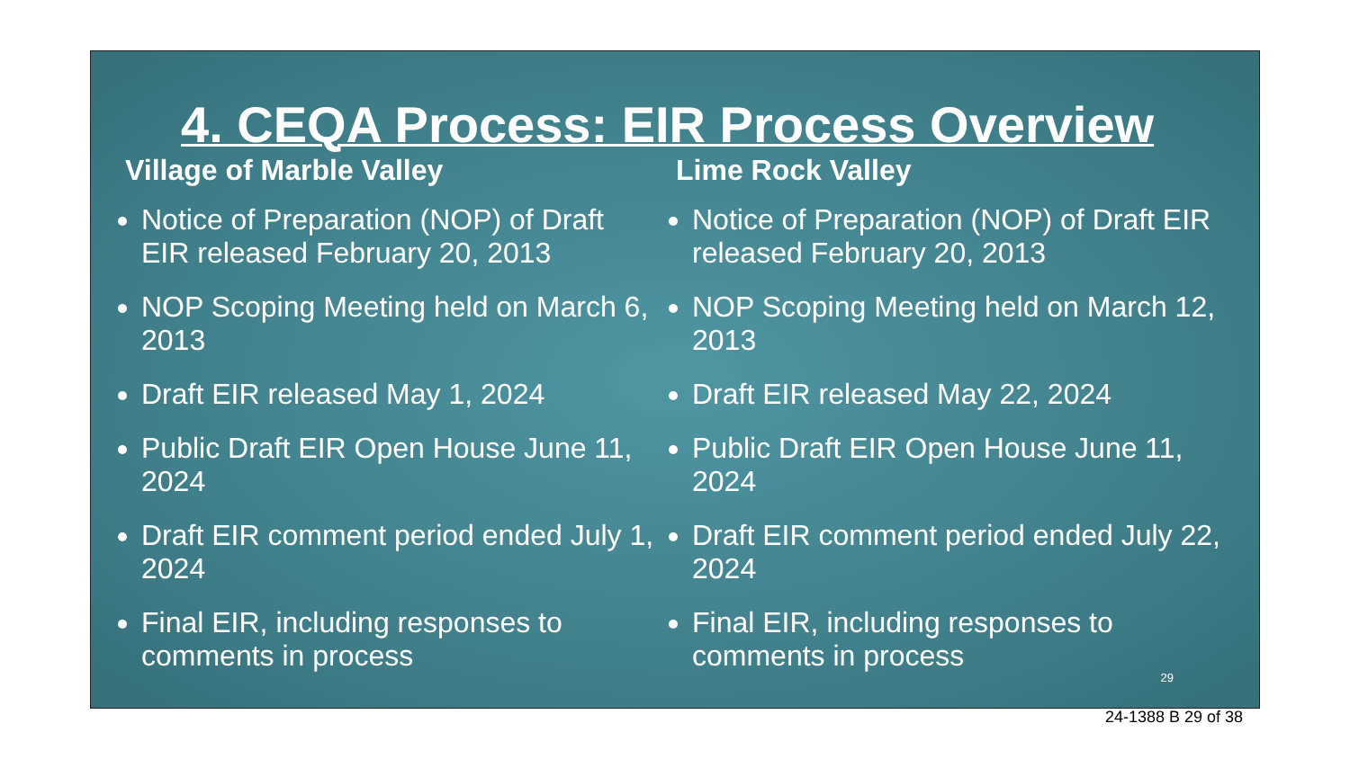4. CEQA Process: EIR Process Overview
Village of Marble Valley
Notice of Preparation (NOP) of Draft EIR released February 20, 2013
NOP Scoping Meeting held on March 6, 2013
Draft EIR released May 1, 2024
Public Draft EIR Open House June 11, 2024
Draft EIR comment period ended July 1, 2024
Final EIR, including responses to comments in process
Lime Rock Valley
Notice of Preparation (NOP) of Draft EIR released February 20, 2013
NOP Scoping Meeting held on March 12, 2013
Draft EIR released May 22, 2024
Public Draft EIR Open House June 11, 2024
Draft EIR comment period ended July 22, 2024
Final EIR, including responses to comments in process
29
24-1388 B 29 of 38